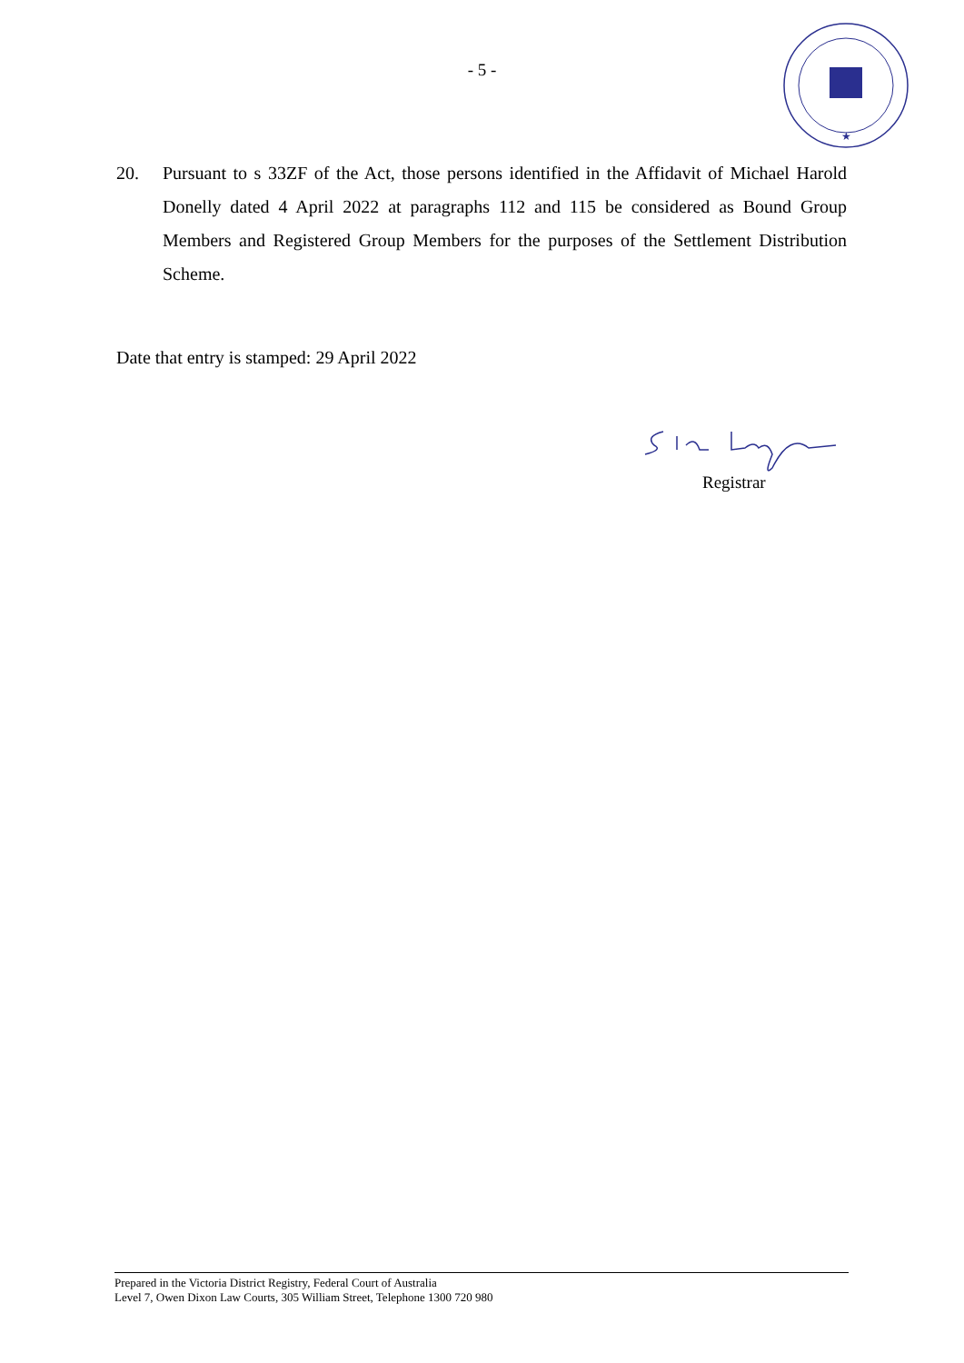- 5 -
★
20. Pursuant to s 33ZF of the Act, those persons identified in the Affidavit of Michael Harold Donelly dated 4 April 2022 at paragraphs 112 and 115 be considered as Bound Group Members and Registered Group Members for the purposes of the Settlement Distribution Scheme.
Date that entry is stamped: 29 April 2022
Registrar
Prepared in the Victoria District Registry, Federal Court of Australia
Level 7, Owen Dixon Law Courts, 305 William Street, Telephone 1300 720 980